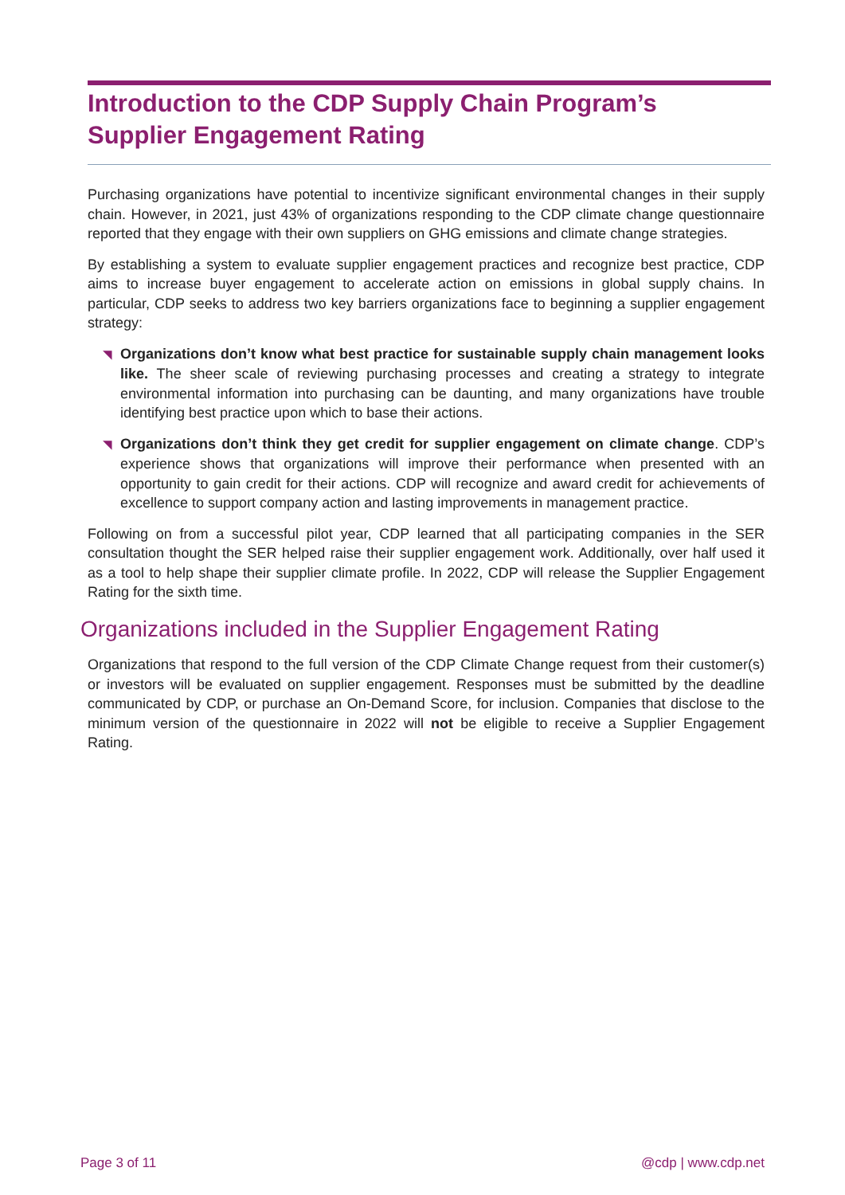Introduction to the CDP Supply Chain Program’s
Supplier Engagement Rating
Purchasing organizations have potential to incentivize significant environmental changes in their supply chain. However, in 2021, just 43% of organizations responding to the CDP climate change questionnaire reported that they engage with their own suppliers on GHG emissions and climate change strategies.
By establishing a system to evaluate supplier engagement practices and recognize best practice, CDP aims to increase buyer engagement to accelerate action on emissions in global supply chains. In particular, CDP seeks to address two key barriers organizations face to beginning a supplier engagement strategy:
◥ Organizations don’t know what best practice for sustainable supply chain management looks like. The sheer scale of reviewing purchasing processes and creating a strategy to integrate environmental information into purchasing can be daunting, and many organizations have trouble identifying best practice upon which to base their actions.
◥ Organizations don’t think they get credit for supplier engagement on climate change. CDP’s experience shows that organizations will improve their performance when presented with an opportunity to gain credit for their actions. CDP will recognize and award credit for achievements of excellence to support company action and lasting improvements in management practice.
Following on from a successful pilot year, CDP learned that all participating companies in the SER consultation thought the SER helped raise their supplier engagement work. Additionally, over half used it as a tool to help shape their supplier climate profile. In 2022, CDP will release the Supplier Engagement Rating for the sixth time.
Organizations included in the Supplier Engagement Rating
Organizations that respond to the full version of the CDP Climate Change request from their customer(s) or investors will be evaluated on supplier engagement. Responses must be submitted by the deadline communicated by CDP, or purchase an On-Demand Score, for inclusion. Companies that disclose to the minimum version of the questionnaire in 2022 will not be eligible to receive a Supplier Engagement Rating.
Page 3 of 11 @cdp | www.cdp.net